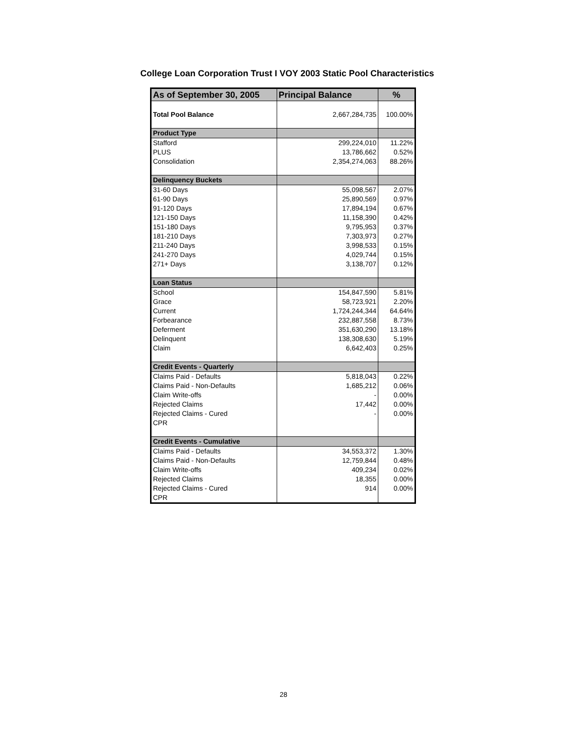College Loan Corporation Trust I VOY 2003 Static Pool Characteristics
| As of September 30, 2005 | Principal Balance | % |
| --- | --- | --- |
| Total Pool Balance | 2,667,284,735 | 100.00% |
| Product Type | | |
| Stafford | 299,224,010 | 11.22% |
| PLUS | 13,786,662 | 0.52% |
| Consolidation | 2,354,274,063 | 88.26% |
| Delinquency Buckets | | |
| 31-60 Days | 55,098,567 | 2.07% |
| 61-90 Days | 25,890,569 | 0.97% |
| 91-120 Days | 17,894,194 | 0.67% |
| 121-150 Days | 11,158,390 | 0.42% |
| 151-180 Days | 9,795,953 | 0.37% |
| 181-210 Days | 7,303,973 | 0.27% |
| 211-240 Days | 3,998,533 | 0.15% |
| 241-270 Days | 4,029,744 | 0.15% |
| 271+ Days | 3,138,707 | 0.12% |
| Loan Status | | |
| School | 154,847,590 | 5.81% |
| Grace | 58,723,921 | 2.20% |
| Current | 1,724,244,344 | 64.64% |
| Forbearance | 232,887,558 | 8.73% |
| Deferment | 351,630,290 | 13.18% |
| Delinquent | 138,308,630 | 5.19% |
| Claim | 6,642,403 | 0.25% |
| Credit Events - Quarterly | | |
| Claims Paid - Defaults | 5,818,043 | 0.22% |
| Claims Paid - Non-Defaults | 1,685,212 | 0.06% |
| Claim Write-offs | - | 0.00% |
| Rejected Claims | 17,442 | 0.00% |
| Rejected Claims - Cured | - | 0.00% |
| CPR | | |
| Credit Events - Cumulative | | |
| Claims Paid - Defaults | 34,553,372 | 1.30% |
| Claims Paid - Non-Defaults | 12,759,844 | 0.48% |
| Claim Write-offs | 409,234 | 0.02% |
| Rejected Claims | 18,355 | 0.00% |
| Rejected Claims - Cured | 914 | 0.00% |
| CPR | | |
28